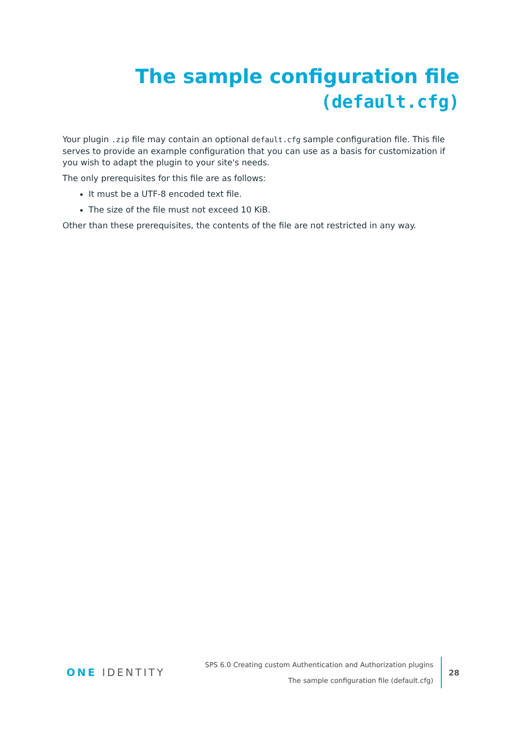The sample configuration file
(default.cfg)
Your plugin .zip file may contain an optional default.cfg sample configuration file. This file serves to provide an example configuration that you can use as a basis for customization if you wish to adapt the plugin to your site's needs.
The only prerequisites for this file are as follows:
It must be a UTF-8 encoded text file.
The size of the file must not exceed 10 KiB.
Other than these prerequisites, the contents of the file are not restricted in any way.
ONE IDENTITY
SPS 6.0 Creating custom Authentication and Authorization plugins
The sample configuration file (default.cfg)
28